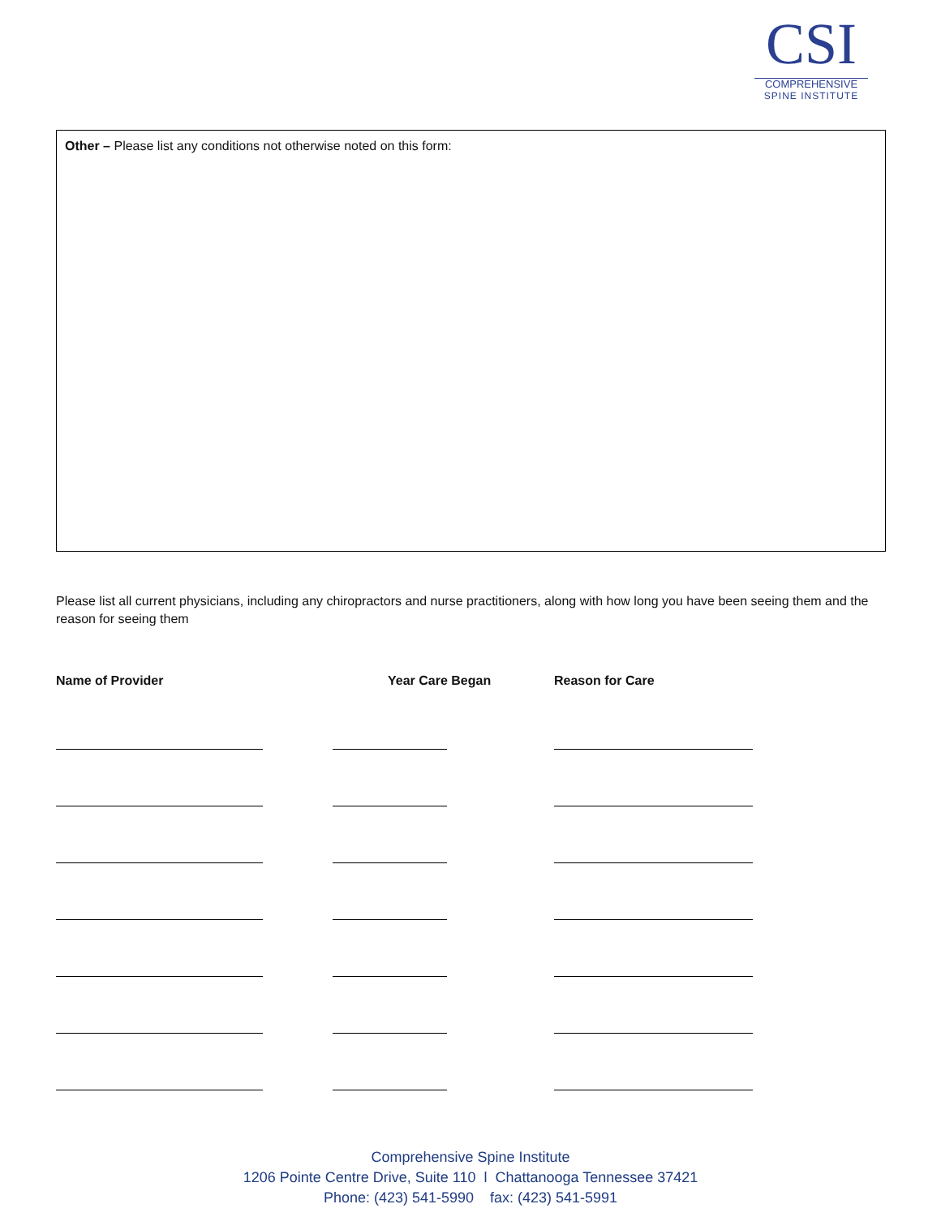CSI
COMPREHENSIVE
SPINE INSTITUTE
Other – Please list any conditions not otherwise noted on this form:
Please list all current physicians, including any chiropractors and nurse practitioners, along with how long you have been seeing them and the reason for seeing them
| Name of Provider | Year Care Began | Reason for Care |
| --- | --- | --- |
Comprehensive Spine Institute
1206 Pointe Centre Drive, Suite 110 l Chattanooga Tennessee 37421
Phone: (423) 541-5990 fax: (423) 541-5991